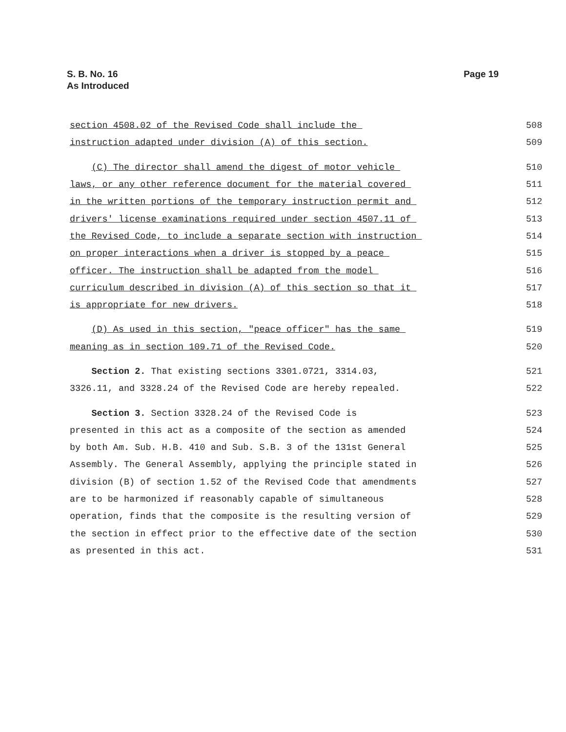S. B. No. 16
As Introduced
Page 19
section 4508.02 of the Revised Code shall include the
508
instruction adapted under division (A) of this section.
509
(C) The director shall amend the digest of motor vehicle
510
laws, or any other reference document for the material covered
511
in the written portions of the temporary instruction permit and
512
drivers' license examinations required under section 4507.11 of
513
the Revised Code, to include a separate section with instruction
514
on proper interactions when a driver is stopped by a peace
515
officer. The instruction shall be adapted from the model
516
curriculum described in division (A) of this section so that it
517
is appropriate for new drivers.
518
(D) As used in this section, "peace officer" has the same
519
meaning as in section 109.71 of the Revised Code.
520
Section 2. That existing sections 3301.0721, 3314.03,
521
3326.11, and 3328.24 of the Revised Code are hereby repealed.
522
Section 3. Section 3328.24 of the Revised Code is
523
presented in this act as a composite of the section as amended
524
by both Am. Sub. H.B. 410 and Sub. S.B. 3 of the 131st General
525
Assembly. The General Assembly, applying the principle stated in
526
division (B) of section 1.52 of the Revised Code that amendments
527
are to be harmonized if reasonably capable of simultaneous
528
operation, finds that the composite is the resulting version of
529
the section in effect prior to the effective date of the section
530
as presented in this act.
531